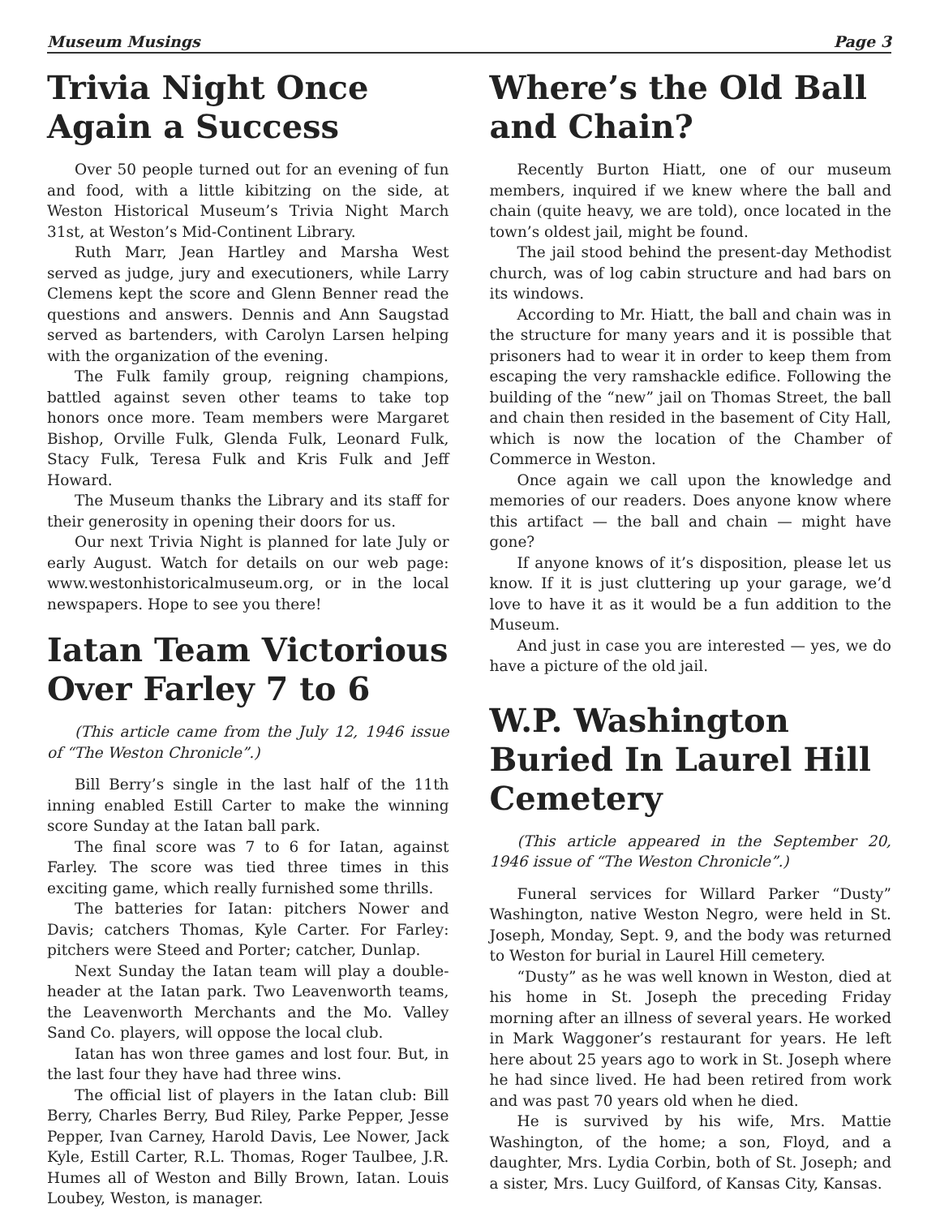Museum Musings Page 3
Trivia Night Once Again a Success
Over 50 people turned out for an evening of fun and food, with a little kibitzing on the side, at Weston Historical Museum’s Trivia Night March 31st, at Weston’s Mid-Continent Library.
Ruth Marr, Jean Hartley and Marsha West served as judge, jury and executioners, while Larry Clemens kept the score and Glenn Benner read the questions and answers. Dennis and Ann Saugstad served as bartenders, with Carolyn Larsen helping with the organization of the evening.
The Fulk family group, reigning champions, battled against seven other teams to take top honors once more. Team members were Margaret Bishop, Orville Fulk, Glenda Fulk, Leonard Fulk, Stacy Fulk, Teresa Fulk and Kris Fulk and Jeff Howard.
The Museum thanks the Library and its staff for their generosity in opening their doors for us.
Our next Trivia Night is planned for late July or early August. Watch for details on our web page: www.westonhistoricalmuseum.org, or in the local newspapers. Hope to see you there!
Iatan Team Victorious Over Farley 7 to 6
(This article came from the July 12, 1946 issue of “The Weston Chronicle”.)
Bill Berry’s single in the last half of the 11th inning enabled Estill Carter to make the winning score Sunday at the Iatan ball park.
The final score was 7 to 6 for Iatan, against Farley. The score was tied three times in this exciting game, which really furnished some thrills.
The batteries for Iatan: pitchers Nower and Davis; catchers Thomas, Kyle Carter. For Farley: pitchers were Steed and Porter; catcher, Dunlap.
Next Sunday the Iatan team will play a double-header at the Iatan park. Two Leavenworth teams, the Leavenworth Merchants and the Mo. Valley Sand Co. players, will oppose the local club.
Iatan has won three games and lost four. But, in the last four they have had three wins.
The official list of players in the Iatan club: Bill Berry, Charles Berry, Bud Riley, Parke Pepper, Jesse Pepper, Ivan Carney, Harold Davis, Lee Nower, Jack Kyle, Estill Carter, R.L. Thomas, Roger Taulbee, J.R. Humes all of Weston and Billy Brown, Iatan. Louis Loubey, Weston, is manager.
Where’s the Old Ball and Chain?
Recently Burton Hiatt, one of our museum members, inquired if we knew where the ball and chain (quite heavy, we are told), once located in the town’s oldest jail, might be found.
The jail stood behind the present-day Methodist church, was of log cabin structure and had bars on its windows.
According to Mr. Hiatt, the ball and chain was in the structure for many years and it is possible that prisoners had to wear it in order to keep them from escaping the very ramshackle edifice. Following the building of the “new” jail on Thomas Street, the ball and chain then resided in the basement of City Hall, which is now the location of the Chamber of Commerce in Weston.
Once again we call upon the knowledge and memories of our readers. Does anyone know where this artifact — the ball and chain — might have gone?
If anyone knows of it’s disposition, please let us know. If it is just cluttering up your garage, we’d love to have it as it would be a fun addition to the Museum.
And just in case you are interested — yes, we do have a picture of the old jail.
W.P. Washington Buried In Laurel Hill Cemetery
(This article appeared in the September 20, 1946 issue of “The Weston Chronicle”.)
Funeral services for Willard Parker “Dusty” Washington, native Weston Negro, were held in St. Joseph, Monday, Sept. 9, and the body was returned to Weston for burial in Laurel Hill cemetery.
“Dusty” as he was well known in Weston, died at his home in St. Joseph the preceding Friday morning after an illness of several years. He worked in Mark Waggoner’s restaurant for years. He left here about 25 years ago to work in St. Joseph where he had since lived. He had been retired from work and was past 70 years old when he died.
He is survived by his wife, Mrs. Mattie Washington, of the home; a son, Floyd, and a daughter, Mrs. Lydia Corbin, both of St. Joseph; and a sister, Mrs. Lucy Guilford, of Kansas City, Kansas.